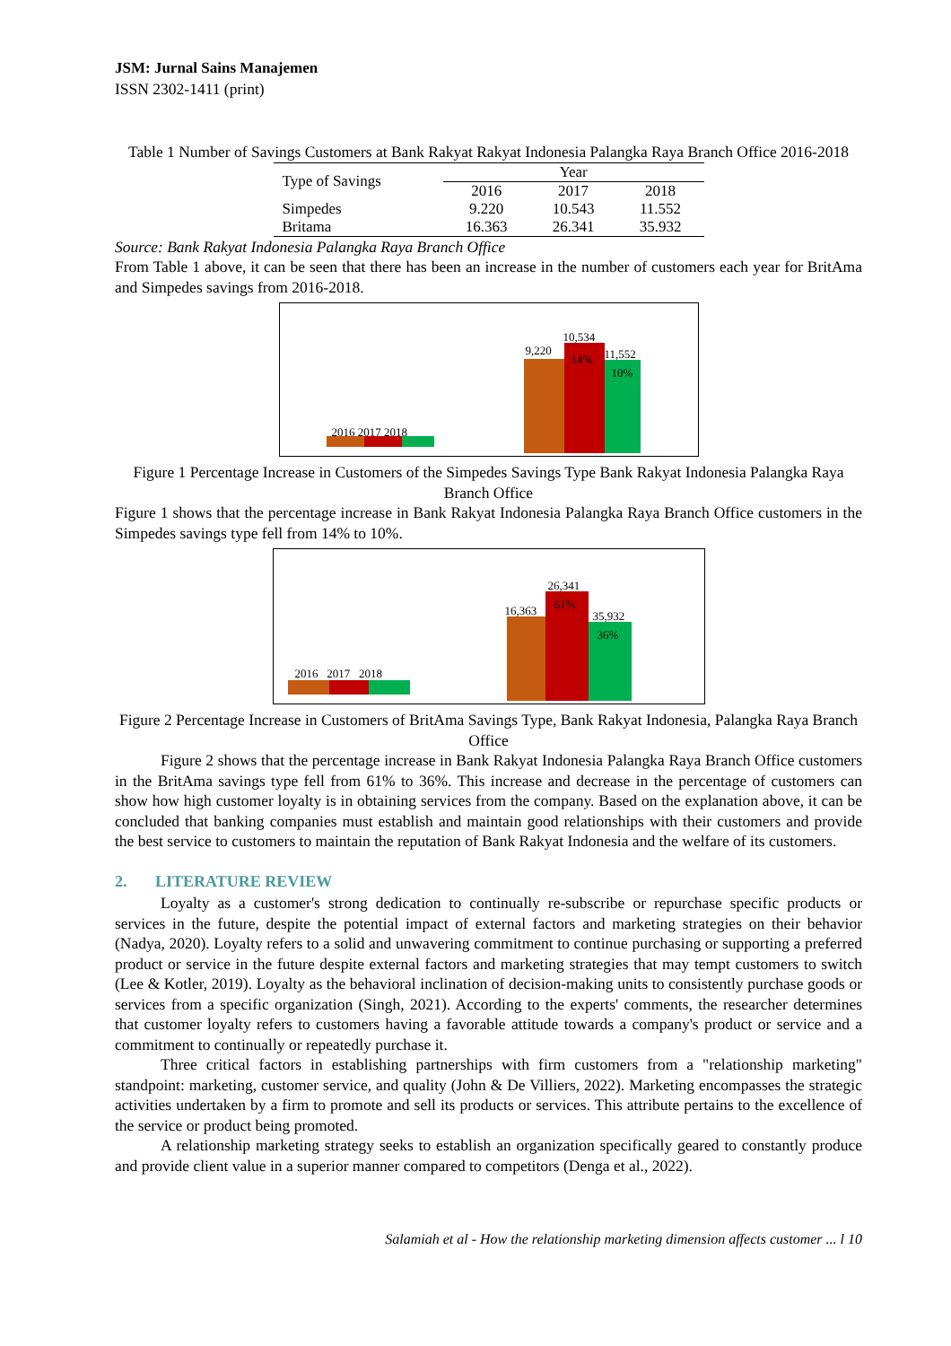JSM: Jurnal Sains Manajemen
ISSN 2302-1411 (print)
Table 1 Number of Savings Customers at Bank Rakyat Rakyat Indonesia Palangka Raya Branch Office 2016-2018
| Type of Savings | Year | | |
| --- | --- | --- | --- |
| | 2016 | 2017 | 2018 |
| Simpedes | 9.220 | 10.543 | 11.552 |
| Britama | 16.363 | 26.341 | 35.932 |
Source: Bank Rakyat Indonesia Palangka Raya Branch Office
From Table 1 above, it can be seen that there has been an increase in the number of customers each year for BritAma and Simpedes savings from 2016-2018.
2016 2017 2018
9,220
10,534
11,552
14% 10%
Figure 1 Percentage Increase in Customers of the Simpedes Savings Type Bank Rakyat Indonesia Palangka Raya Branch Office
Figure 1 shows that the percentage increase in Bank Rakyat Indonesia Palangka Raya Branch Office customers in the Simpedes savings type fell from 14% to 10%.
2016 2017 2018
16,363
26,341
35,932
61% 36%
Figure 2 Percentage Increase in Customers of BritAma Savings Type, Bank Rakyat Indonesia, Palangka Raya Branch Office
Figure 2 shows that the percentage increase in Bank Rakyat Indonesia Palangka Raya Branch Office customers in the BritAma savings type fell from 61% to 36%. This increase and decrease in the percentage of customers can show how high customer loyalty is in obtaining services from the company. Based on the explanation above, it can be concluded that banking companies must establish and maintain good relationships with their customers and provide the best service to customers to maintain the reputation of Bank Rakyat Indonesia and the welfare of its customers.
2. LITERATURE REVIEW
Loyalty as a customer's strong dedication to continually re-subscribe or repurchase specific products or services in the future, despite the potential impact of external factors and marketing strategies on their behavior (Nadya, 2020). Loyalty refers to a solid and unwavering commitment to continue purchasing or supporting a preferred product or service in the future despite external factors and marketing strategies that may tempt customers to switch (Lee & Kotler, 2019). Loyalty as the behavioral inclination of decision-making units to consistently purchase goods or services from a specific organization (Singh, 2021). According to the experts' comments, the researcher determines that customer loyalty refers to customers having a favorable attitude towards a company's product or service and a commitment to continually or repeatedly purchase it.
Three critical factors in establishing partnerships with firm customers from a "relationship marketing" standpoint: marketing, customer service, and quality (John & De Villiers, 2022). Marketing encompasses the strategic activities undertaken by a firm to promote and sell its products or services. This attribute pertains to the excellence of the service or product being promoted.
A relationship marketing strategy seeks to establish an organization specifically geared to constantly produce and provide client value in a superior manner compared to competitors (Denga et al., 2022).
Salamiah et al - How the relationship marketing dimension affects customer ... l 10